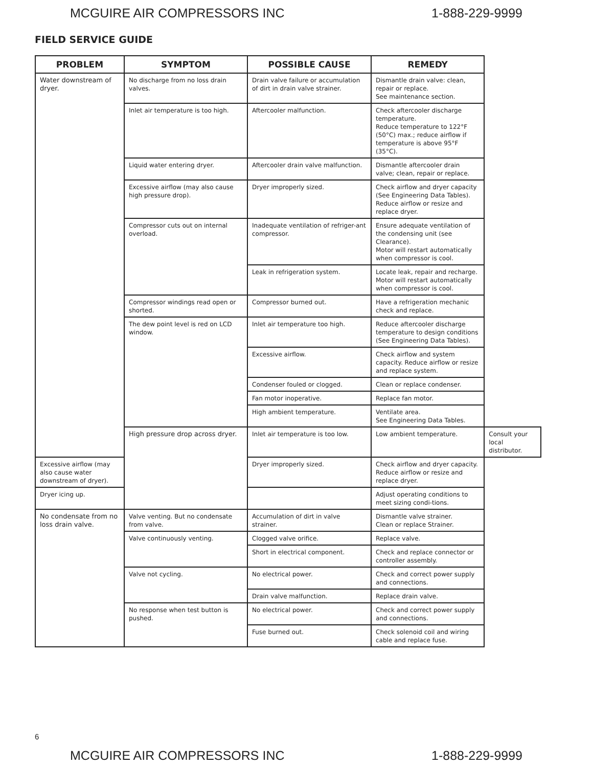MCGUIRE AIR COMPRESSORS INC 1-888-229-9999
FIELD SERVICE GUIDE
| PROBLEM | SYMPTOM | POSSIBLE CAUSE | REMEDY | |
| --- | --- | --- | --- | --- |
| Water downstream of dryer. | No discharge from no loss drain valves. | Drain valve failure or accumulation of dirt in drain valve strainer. | Dismantle drain valve: clean, repair or replace. See maintenance section. | |
| | Inlet air temperature is too high. | Aftercooler malfunction. | Check aftercooler discharge temperature. Reduce temperature to 122°F (50°C) max.; reduce airflow if temperature is above 95°F (35°C). | |
| | Liquid water entering dryer. | Aftercooler drain valve malfunction. | Dismantle aftercooler drain valve; clean, repair or replace. | |
| | Excessive airflow (may also cause high pressure drop). | Dryer improperly sized. | Check airflow and dryer capacity (See Engineering Data Tables). Reduce airflow or resize and replace dryer. | |
| | Compressor cuts out on internal overload. | Inadequate ventilation of refriger-ant compressor. | Ensure adequate ventilation of the condensing unit (see Clearance). Motor will restart automatically when compressor is cool. | |
| | | Leak in refrigeration system. | Locate leak, repair and recharge. Motor will restart automatically when compressor is cool. | |
| | Compressor windings read open or shorted. | Compressor burned out. | Have a refrigeration mechanic check and replace. | |
| | The dew point level is red on LCD window. | Inlet air temperature too high. | Reduce aftercooler discharge temperature to design conditions (See Engineering Data Tables). | |
| | | Excessive airflow. | Check airflow and system capacity. Reduce airflow or resize and replace system. | |
| | | Condenser fouled or clogged. | Clean or replace condenser. | |
| | | Fan motor inoperative. | Replace fan motor. | |
| | | High ambient temperature. | Ventilate area. See Engineering Data Tables. | |
| | High pressure drop across dryer. | Inlet air temperature is too low. | Low ambient temperature. | Consult your local distributor. |
| Excessive airflow (may also cause water downstream of dryer). | | Dryer improperly sized. | Check airflow and dryer capacity. Reduce airflow or resize and replace dryer. | |
| Dryer icing up. | | | Adjust operating conditions to meet sizing condi-tions. | |
| No condensate from no loss drain valve. | Valve venting. But no condensate from valve. | Accumulation of dirt in valve strainer. | Dismantle valve strainer. Clean or replace Strainer. | |
| | Valve continuously venting. | Clogged valve orifice. | Replace valve. | |
| | | Short in electrical component. | Check and replace connector or controller assembly. | |
| | Valve not cycling. | No electrical power. | Check and correct power supply and connections. | |
| | | Drain valve malfunction. | Replace drain valve. | |
| | No response when test button is pushed. | No electrical power. | Check and correct power supply and connections. | |
| | | Fuse burned out. | Check solenoid coil and wiring cable and replace fuse. | |
6
MCGUIRE AIR COMPRESSORS INC 1-888-229-9999